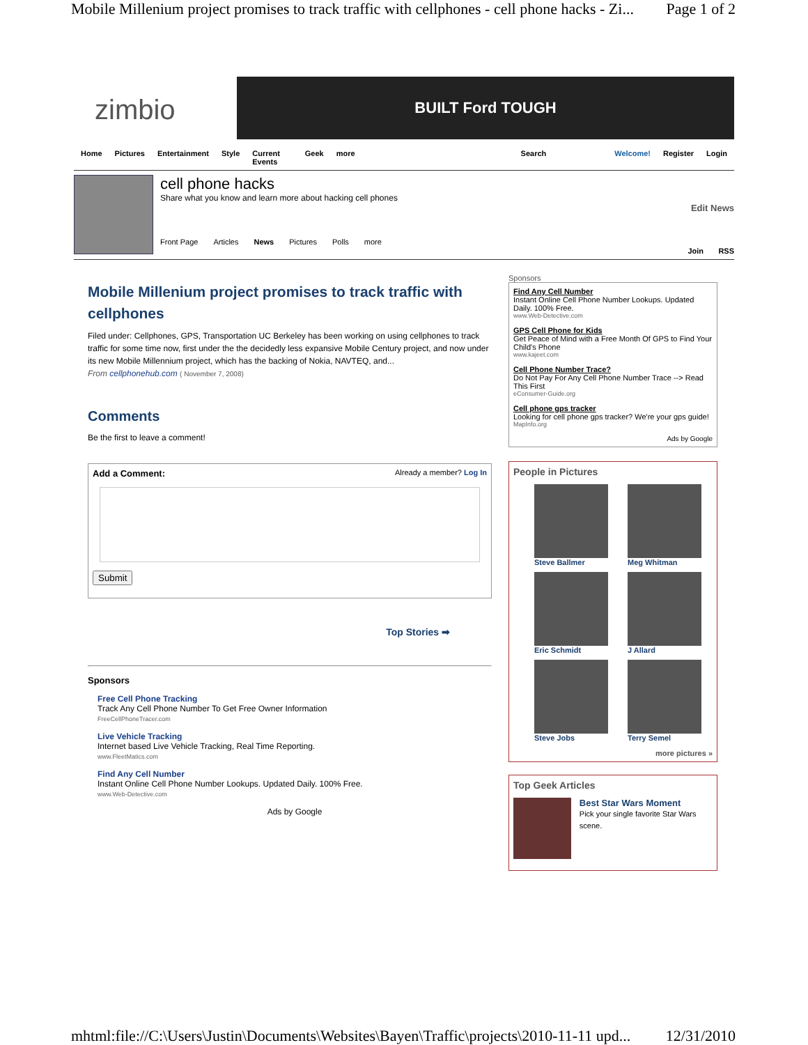Mobile Millenium project promises to track traffic with cellphones - cell phone hacks - Zi... Page 1 of 2
zimbio
BUILT Ford TOUGH
Home Pictures Entertainment Style Current Events Geek more Search Welcome! Register Login
cell phone hacks
Share what you know and learn more about hacking cell phones
Front Page Articles News Pictures Polls more
Edit News
Join RSS
Mobile Millenium project promises to track traffic with cellphones
Filed under: Cellphones, GPS, Transportation UC Berkeley has been working on using cellphones to track traffic for some time now, first under the the decidedly less expansive Mobile Century project, and now under its new Mobile Millennium project, which has the backing of Nokia, NAVTEQ, and...
From cellphonehub.com ( November 7, 2008)
Comments
Be the first to leave a comment!
Add a Comment: Already a member? Log In
Submit
Top Stories ➡
Sponsors
Free Cell Phone Tracking
Track Any Cell Phone Number To Get Free Owner Information
FreeCellPhoneTracer.com
Live Vehicle Tracking
Internet based Live Vehicle Tracking, Real Time Reporting.
www.FleetMatics.com
Find Any Cell Number
Instant Online Cell Phone Number Lookups. Updated Daily. 100% Free.
www.Web-Detective.com
Ads by Google
Sponsors
Find Any Cell Number
Instant Online Cell Phone Number Lookups. Updated Daily. 100% Free.
www.Web-Detective.com
GPS Cell Phone for Kids
Get Peace of Mind with a Free Month Of GPS to Find Your Child's Phone
www.kajeet.com
Cell Phone Number Trace?
Do Not Pay For Any Cell Phone Number Trace --> Read This First
eConsumer-Guide.org
Cell phone gps tracker
Looking for cell phone gps tracker? We're your gps guide!
MapInfo.org
Ads by Google
People in Pictures
Steve Ballmer
Meg Whitman
Eric Schmidt
J Allard
Steve Jobs
Terry Semel
more pictures »
Top Geek Articles
Best Star Wars Moment
Pick your single favorite Star Wars scene.
mhtml:file://C:\Users\Justin\Documents\Websites\Bayen\Traffic\projects\2010-11-11 upd... 12/31/2010